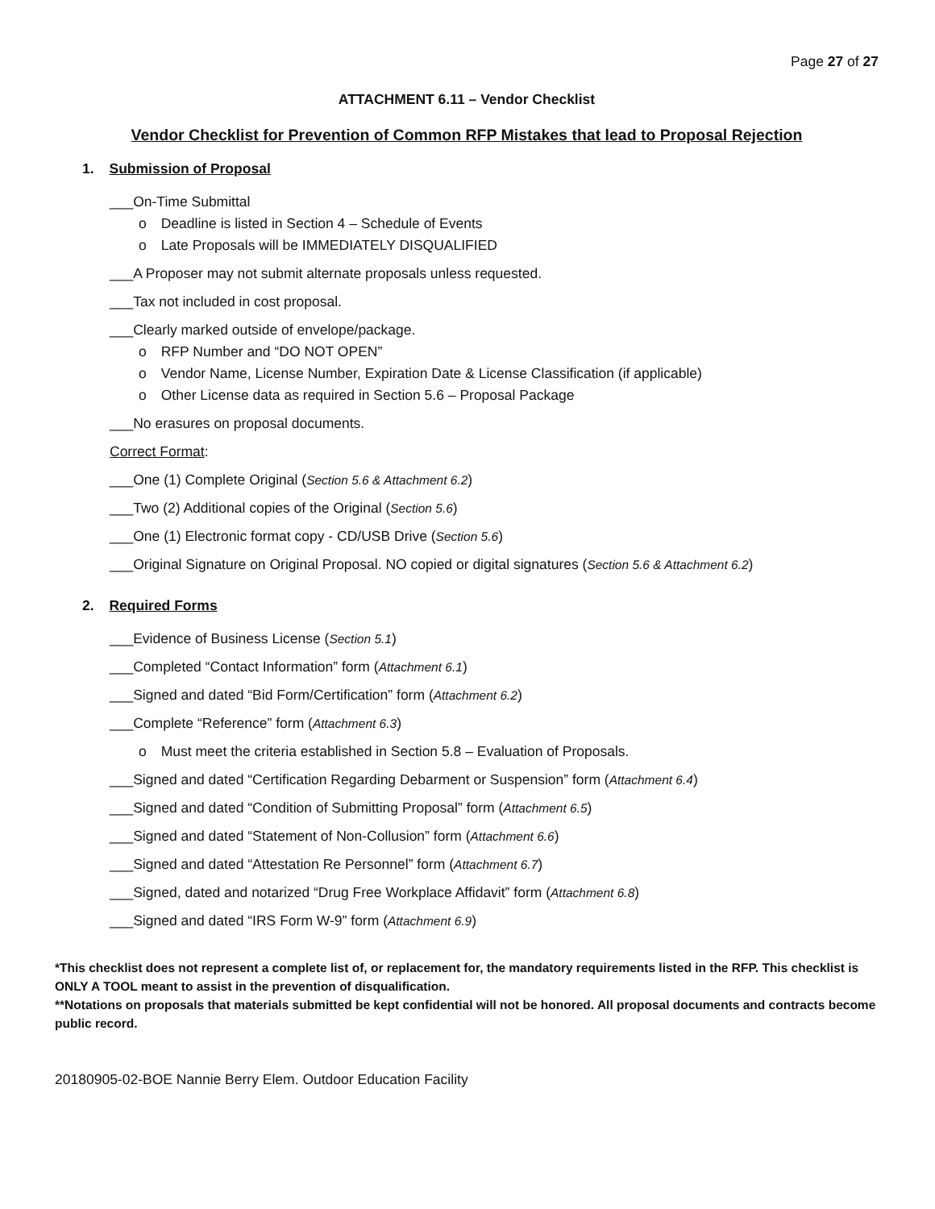Page 27 of 27
ATTACHMENT 6.11 – Vendor Checklist
Vendor Checklist for Prevention of Common RFP Mistakes that lead to Proposal Rejection
1. Submission of Proposal
___On-Time Submittal
o Deadline is listed in Section 4 – Schedule of Events
o Late Proposals will be IMMEDIATELY DISQUALIFIED
___A Proposer may not submit alternate proposals unless requested.
___Tax not included in cost proposal.
___Clearly marked outside of envelope/package.
o RFP Number and “DO NOT OPEN”
o Vendor Name, License Number, Expiration Date & License Classification (if applicable)
o Other License data as required in Section 5.6 – Proposal Package
___No erasures on proposal documents.
Correct Format:
___One (1) Complete Original (Section 5.6 & Attachment 6.2)
___Two (2) Additional copies of the Original (Section 5.6)
___One (1) Electronic format copy - CD/USB Drive (Section 5.6)
___Original Signature on Original Proposal. NO copied or digital signatures (Section 5.6 & Attachment 6.2)
2. Required Forms
___Evidence of Business License (Section 5.1)
___Completed “Contact Information” form (Attachment 6.1)
___Signed and dated “Bid Form/Certification” form (Attachment 6.2)
___Complete “Reference” form (Attachment 6.3)
o Must meet the criteria established in Section 5.8 – Evaluation of Proposals.
___Signed and dated “Certification Regarding Debarment or Suspension” form (Attachment 6.4)
___Signed and dated “Condition of Submitting Proposal” form (Attachment 6.5)
___Signed and dated “Statement of Non-Collusion” form (Attachment 6.6)
___Signed and dated “Attestation Re Personnel” form (Attachment 6.7)
___Signed, dated and notarized “Drug Free Workplace Affidavit” form (Attachment 6.8)
___Signed and dated “IRS Form W-9” form (Attachment 6.9)
*This checklist does not represent a complete list of, or replacement for, the mandatory requirements listed in the RFP. This checklist is ONLY A TOOL meant to assist in the prevention of disqualification.
**Notations on proposals that materials submitted be kept confidential will not be honored. All proposal documents and contracts become public record.
20180905-02-BOE Nannie Berry Elem. Outdoor Education Facility